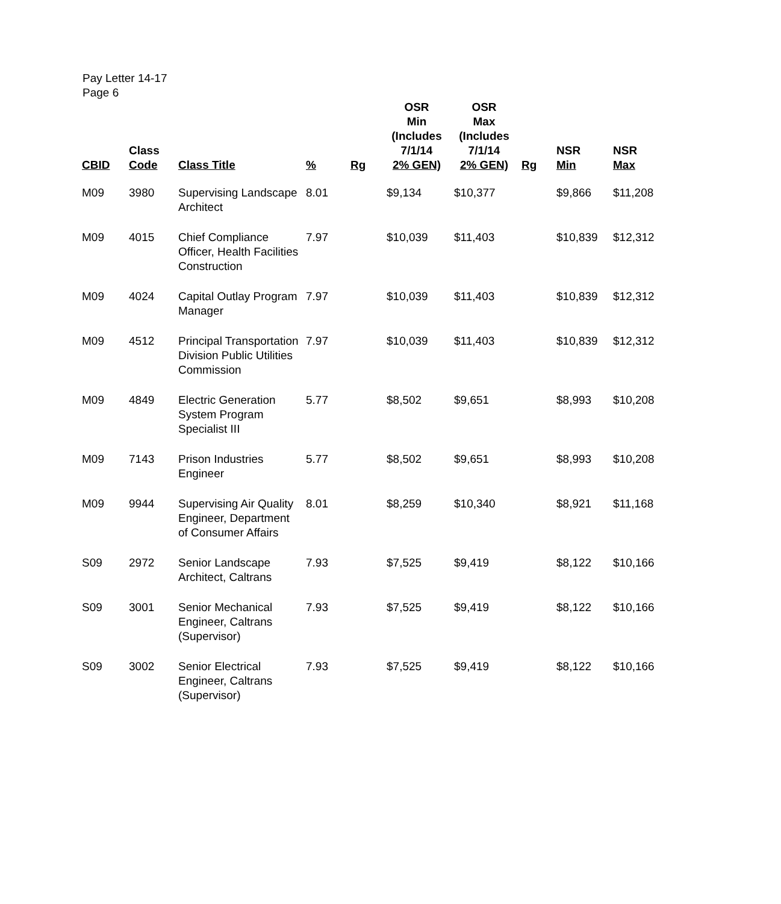Pay Letter 14-17
Page 6
| CBID | Class Code | Class Title | % | Rg | OSR Min (Includes 7/1/14 2% GEN) | OSR Max (Includes 7/1/14 2% GEN) | Rg | NSR Min | NSR Max |
| --- | --- | --- | --- | --- | --- | --- | --- | --- | --- |
| M09 | 3980 | Supervising Landscape Architect | 8.01 | | $9,134 | $10,377 | | $9,866 | $11,208 |
| M09 | 4015 | Chief Compliance Officer, Health Facilities Construction | 7.97 | | $10,039 | $11,403 | | $10,839 | $12,312 |
| M09 | 4024 | Capital Outlay Program Manager | 7.97 | | $10,039 | $11,403 | | $10,839 | $12,312 |
| M09 | 4512 | Principal Transportation Division Public Utilities Commission | 7.97 | | $10,039 | $11,403 | | $10,839 | $12,312 |
| M09 | 4849 | Electric Generation System Program Specialist III | 5.77 | | $8,502 | $9,651 | | $8,993 | $10,208 |
| M09 | 7143 | Prison Industries Engineer | 5.77 | | $8,502 | $9,651 | | $8,993 | $10,208 |
| M09 | 9944 | Supervising Air Quality Engineer, Department of Consumer Affairs | 8.01 | | $8,259 | $10,340 | | $8,921 | $11,168 |
| S09 | 2972 | Senior Landscape Architect, Caltrans | 7.93 | | $7,525 | $9,419 | | $8,122 | $10,166 |
| S09 | 3001 | Senior Mechanical Engineer, Caltrans (Supervisor) | 7.93 | | $7,525 | $9,419 | | $8,122 | $10,166 |
| S09 | 3002 | Senior Electrical Engineer, Caltrans (Supervisor) | 7.93 | | $7,525 | $9,419 | | $8,122 | $10,166 |